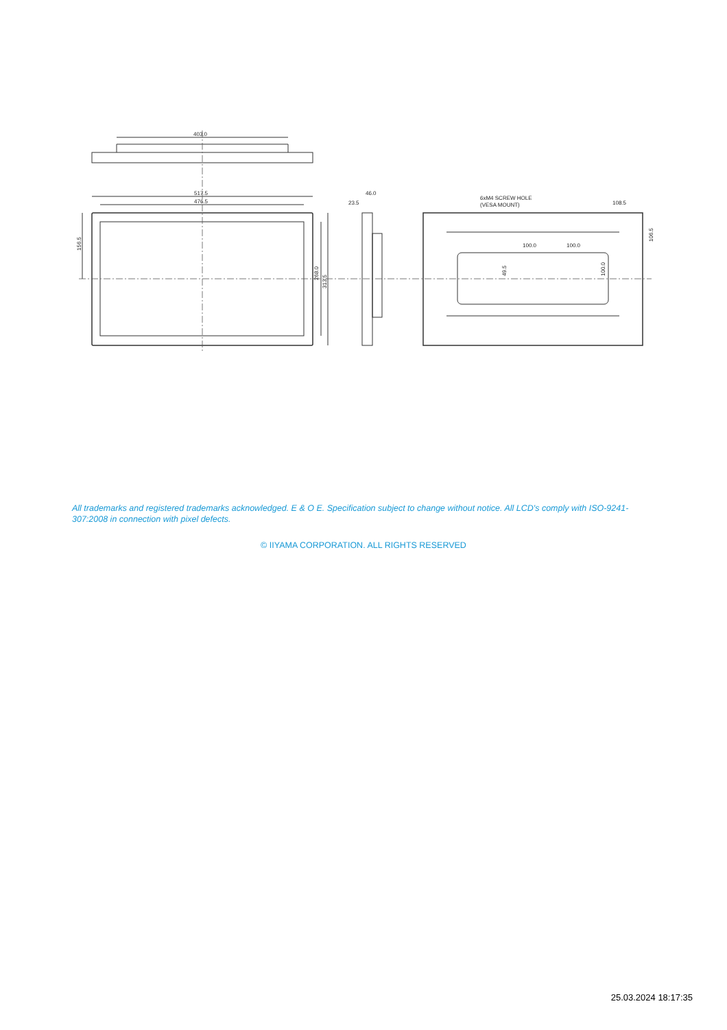403.0
517.5
476.5
156.5
268.0
313.5
46.0
23.5
6xM4 SCREW HOLE
(VESA MOUNT)
108.5
100.0
100.0
49.5
100.0
106.5
All trademarks and registered trademarks acknowledged. E & O E. Specification subject to change without notice. All LCD's comply with ISO-9241-307:2008 in connection with pixel defects.
© IIYAMA CORPORATION. ALL RIGHTS RESERVED
25.03.2024 18:17:35